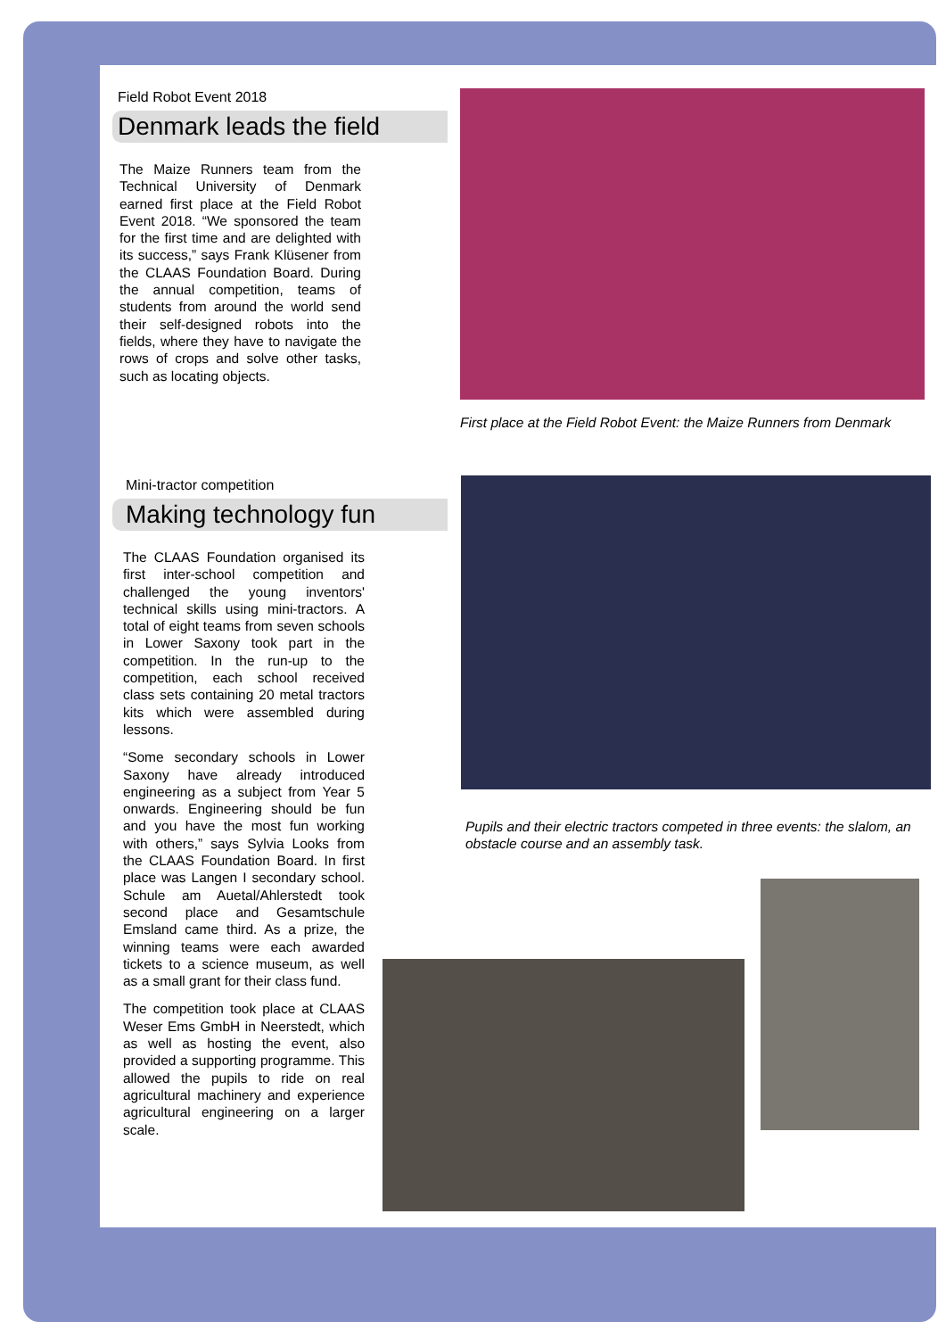Field Robot Event 2018
Denmark leads the field
The Maize Runners team from the Technical University of Denmark earned first place at the Field Robot Event 2018. “We sponsored the team for the first time and are delighted with its success,” says Frank Klüsener from the CLAAS Foundation Board. During the annual competition, teams of students from around the world send their self-designed robots into the fields, where they have to navigate the rows of crops and solve other tasks, such as locating objects.
First place at the Field Robot Event: the Maize Runners from Denmark
Mini-tractor competition
Making technology fun
The CLAAS Foundation organised its first inter-school competition and challenged the young inventors' technical skills using mini-tractors. A total of eight teams from seven schools in Lower Saxony took part in the competition. In the run-up to the competition, each school received class sets containing 20 metal tractors kits which were assembled during lessons.
“Some secondary schools in Lower Saxony have already introduced engineering as a subject from Year 5 onwards. Engineering should be fun and you have the most fun working with others,” says Sylvia Looks from the CLAAS Foundation Board. In first place was Langen I secondary school. Schule am Auetal/Ahlerstedt took second place and Gesamtschule Emsland came third. As a prize, the winning teams were each awarded tickets to a science museum, as well as a small grant for their class fund.
The competition took place at CLAAS Weser Ems GmbH in Neerstedt, which as well as hosting the event, also provided a supporting programme. This allowed the pupils to ride on real agricultural machinery and experience agricultural engineering on a larger scale.
Pupils and their electric tractors competed in three events: the slalom, an obstacle course and an assembly task.